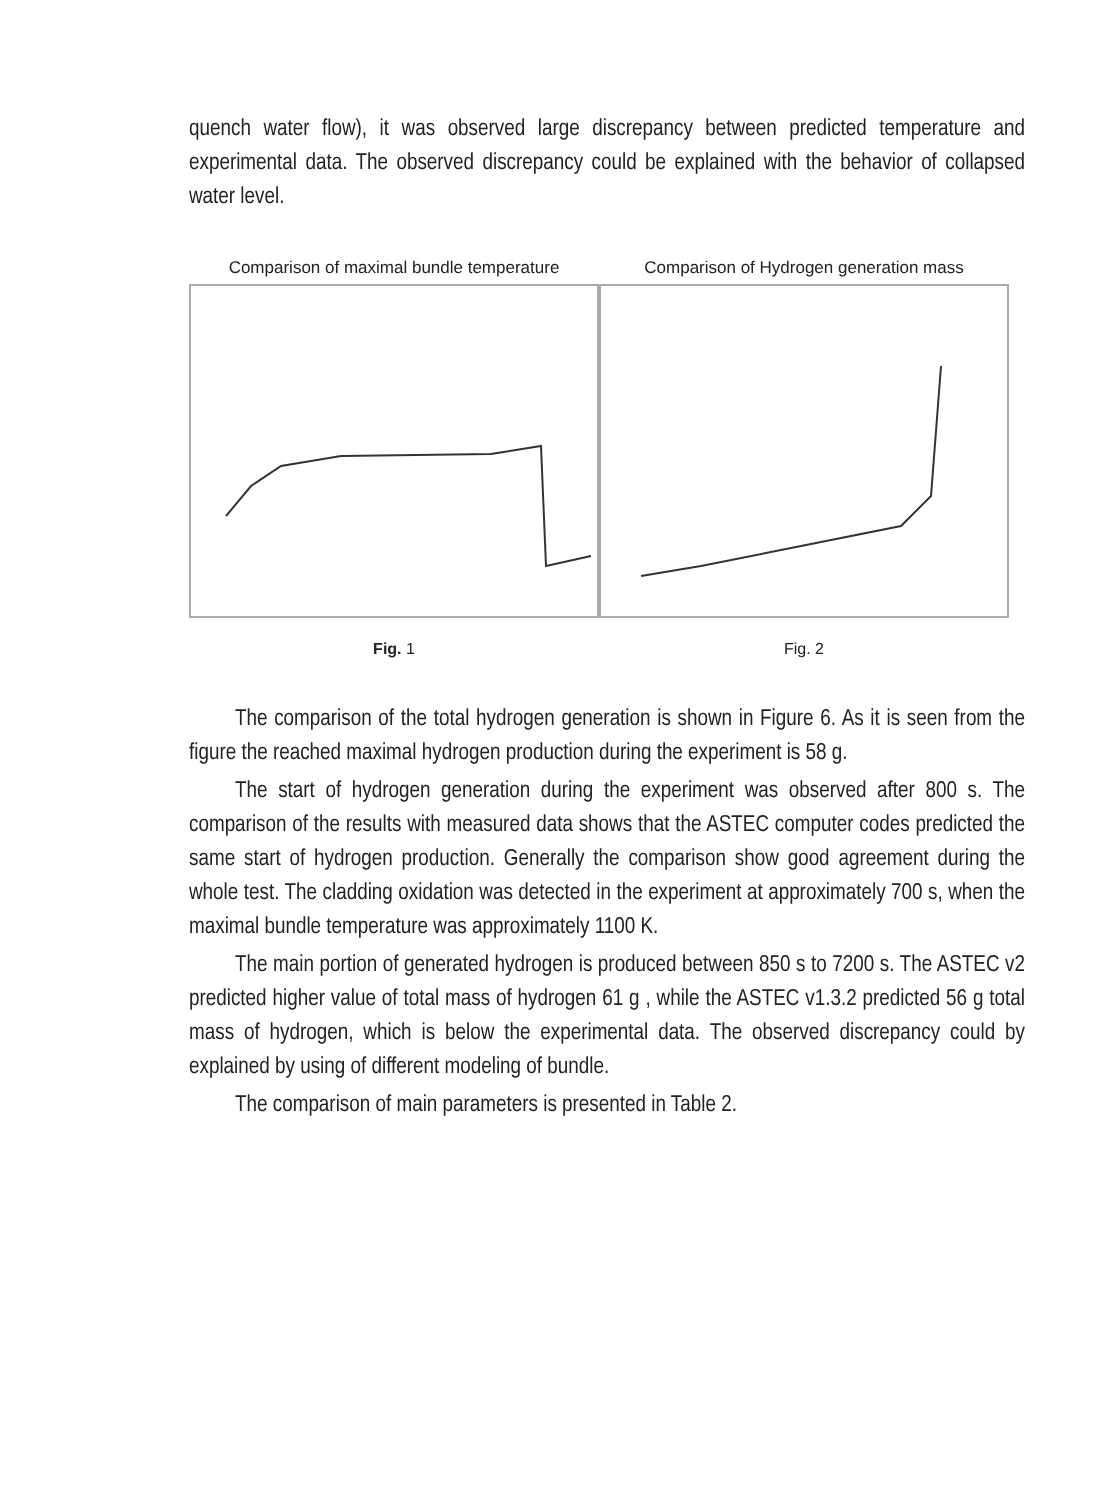quench water flow), it was observed large discrepancy between predicted temperature and experimental data. The observed discrepancy could be explained with the behavior of collapsed water level.
Comparison of maximal bundle temperature
Fig. 1
Comparison of Hydrogen generation mass
Fig. 2
The comparison of the total hydrogen generation is shown in Figure 6. As it is seen from the figure the reached maximal hydrogen production during the experiment is 58 g.
The start of hydrogen generation during the experiment was observed after 800 s. The comparison of the results with measured data shows that the ASTEC computer codes predicted the same start of hydrogen production. Generally the comparison show good agreement during the whole test. The cladding oxidation was detected in the experiment at approximately 700 s, when the maximal bundle temperature was approximately 1100 K.
The main portion of generated hydrogen is produced between 850 s to 7200 s. The ASTEC v2 predicted higher value of total mass of hydrogen 61 g , while the ASTEC v1.3.2 predicted 56 g total mass of hydrogen, which is below the experimental data. The observed discrepancy could by explained by using of different modeling of bundle.
The comparison of main parameters is presented in Table 2.